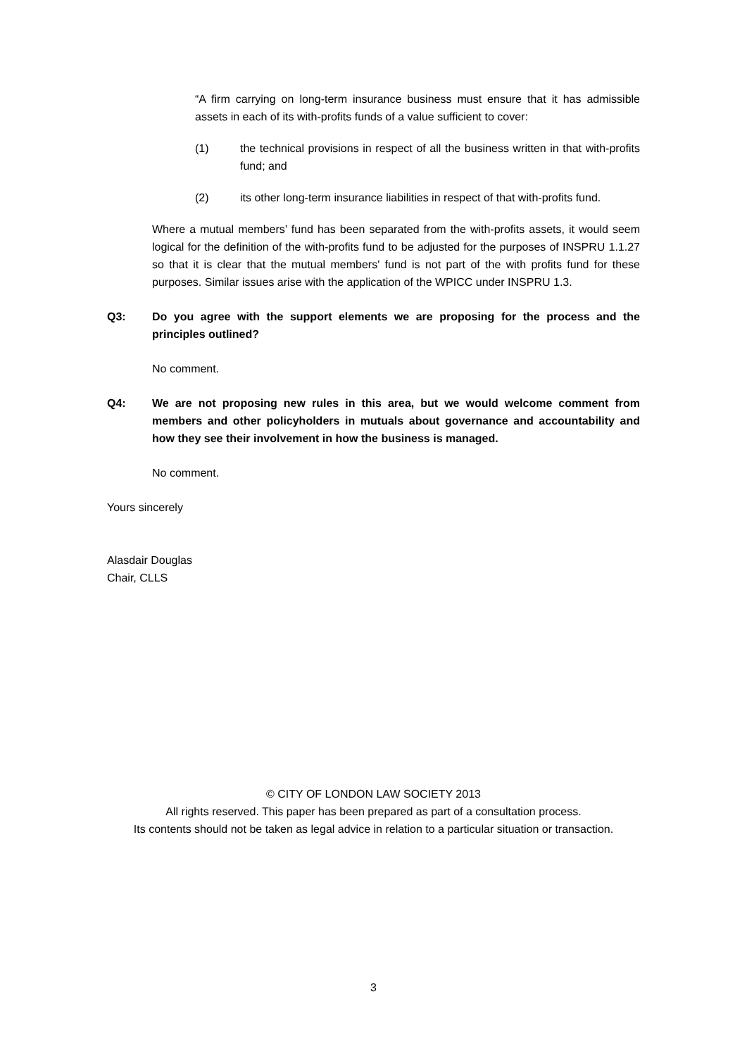“A firm carrying on long-term insurance business must ensure that it has admissible assets in each of its with-profits funds of a value sufficient to cover:
(1) the technical provisions in respect of all the business written in that with-profits fund; and
(2) its other long-term insurance liabilities in respect of that with-profits fund.
Where a mutual members’ fund has been separated from the with-profits assets, it would seem logical for the definition of the with-profits fund to be adjusted for the purposes of INSPRU 1.1.27 so that it is clear that the mutual members' fund is not part of the with profits fund for these purposes. Similar issues arise with the application of the WPICC under INSPRU 1.3.
Q3: Do you agree with the support elements we are proposing for the process and the principles outlined?
No comment.
Q4: We are not proposing new rules in this area, but we would welcome comment from members and other policyholders in mutuals about governance and accountability and how they see their involvement in how the business is managed.
No comment.
Yours sincerely
Alasdair Douglas
Chair, CLLS
© CITY OF LONDON LAW SOCIETY 2013
All rights reserved. This paper has been prepared as part of a consultation process.
Its contents should not be taken as legal advice in relation to a particular situation or transaction.
3